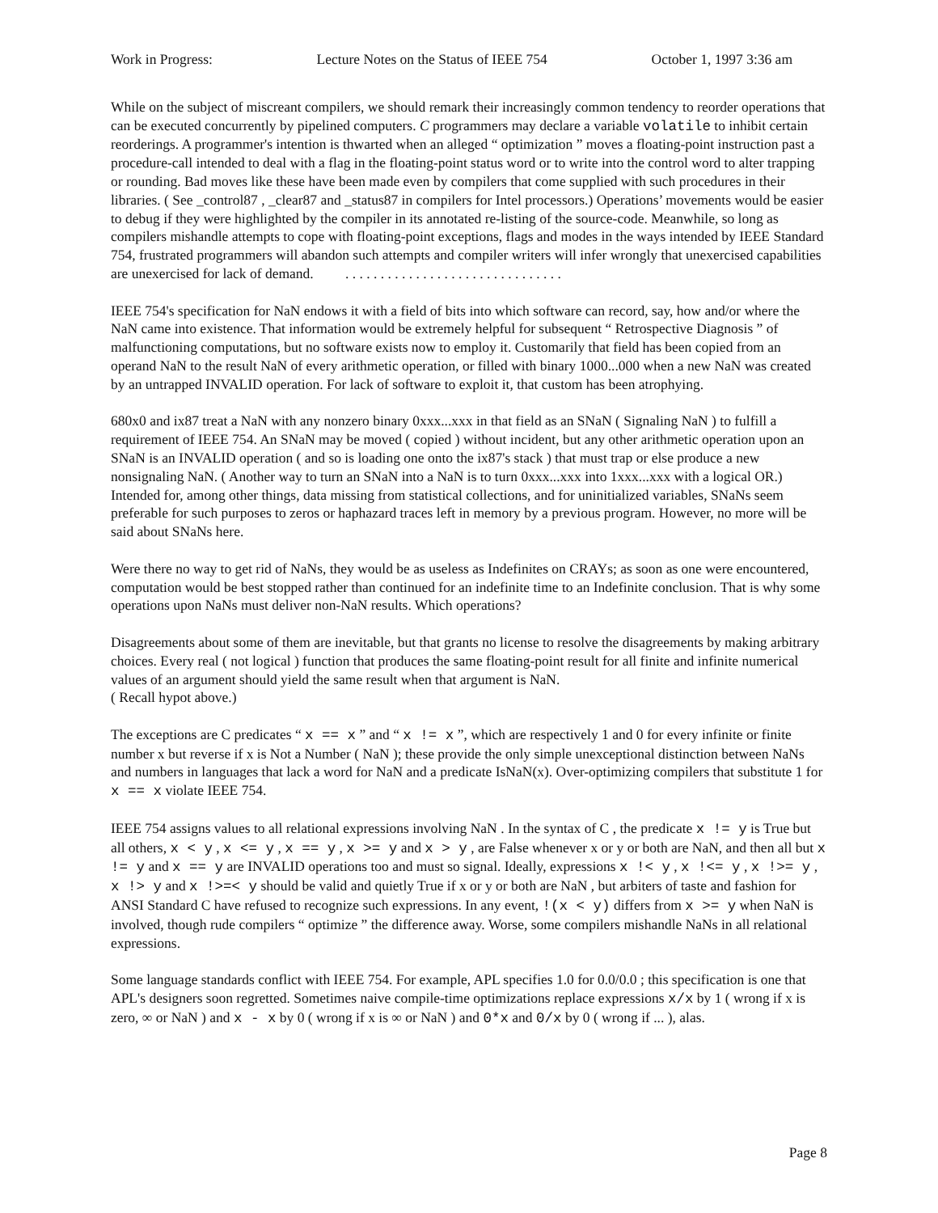Work in Progress: Lecture Notes on the Status of IEEE 754 October 1, 1997 3:36 am
While on the subject of miscreant compilers, we should remark their increasingly common tendency to reorder operations that can be executed concurrently by pipelined computers. C programmers may declare a variable volatile to inhibit certain reorderings. A programmer's intention is thwarted when an alleged “ optimization ” moves a floating-point instruction past a procedure-call intended to deal with a flag in the floating-point status word or to write into the control word to alter trapping or rounding. Bad moves like these have been made even by compilers that come supplied with such procedures in their libraries. ( See _control87 , _clear87 and _status87 in compilers for Intel processors.) Operations’ movements would be easier to debug if they were highlighted by the compiler in its annotated re-listing of the source-code. Meanwhile, so long as compilers mishandle attempts to cope with floating-point exceptions, flags and modes in the ways intended by IEEE Standard 754, frustrated programmers will abandon such attempts and compiler writers will infer wrongly that unexercised capabilities are unexercised for lack of demand. . . . . . . . . . . . . . . . . . . . . . . . . . . . . . . .
IEEE 754's specification for NaN endows it with a field of bits into which software can record, say, how and/or where the NaN came into existence. That information would be extremely helpful for subsequent “ Retrospective Diagnosis ” of malfunctioning computations, but no software exists now to employ it. Customarily that field has been copied from an operand NaN to the result NaN of every arithmetic operation, or filled with binary 1000...000 when a new NaN was created by an untrapped INVALID operation. For lack of software to exploit it, that custom has been atrophying.
680x0 and ix87 treat a NaN with any nonzero binary 0xxx...xxx in that field as an SNaN ( Signaling NaN ) to fulfill a requirement of IEEE 754. An SNaN may be moved ( copied ) without incident, but any other arithmetic operation upon an SNaN is an INVALID operation ( and so is loading one onto the ix87's stack ) that must trap or else produce a new nonsignaling NaN. ( Another way to turn an SNaN into a NaN is to turn 0xxx...xxx into 1xxx...xxx with a logical OR.) Intended for, among other things, data missing from statistical collections, and for uninitialized variables, SNaNs seem preferable for such purposes to zeros or haphazard traces left in memory by a previous program. However, no more will be said about SNaNs here.
Were there no way to get rid of NaNs, they would be as useless as Indefinites on CRAYs; as soon as one were encountered, computation would be best stopped rather than continued for an indefinite time to an Indefinite conclusion. That is why some operations upon NaNs must deliver non-NaN results. Which operations?
Disagreements about some of them are inevitable, but that grants no license to resolve the disagreements by making arbitrary choices. Every real ( not logical ) function that produces the same floating-point result for all finite and infinite numerical values of an argument should yield the same result when that argument is NaN.
( Recall hypot above.)
The exceptions are C predicates “ x == x ” and “ x != x ”, which are respectively 1 and 0 for every infinite or finite number x but reverse if x is Not a Number ( NaN ); these provide the only simple unexceptional distinction between NaNs and numbers in languages that lack a word for NaN and a predicate IsNaN(x). Over-optimizing compilers that substitute 1 for x == x violate IEEE 754.
IEEE 754 assigns values to all relational expressions involving NaN . In the syntax of C , the predicate x != y is True but all others, x < y , x <= y , x == y , x >= y and x > y , are False whenever x or y or both are NaN, and then all but x != y and x == y are INVALID operations too and must so signal. Ideally, expressions x !< y , x !<= y , x !>= y , x !> y and x !>=< y should be valid and quietly True if x or y or both are NaN , but arbiters of taste and fashion for ANSI Standard C have refused to recognize such expressions. In any event, !(x < y) differs from x >= y when NaN is involved, though rude compilers “ optimize ” the difference away. Worse, some compilers mishandle NaNs in all relational expressions.
Some language standards conflict with IEEE 754. For example, APL specifies 1.0 for 0.0/0.0 ; this specification is one that APL's designers soon regretted. Sometimes naive compile-time optimizations replace expressions x/x by 1 ( wrong if x is zero, ∞ or NaN ) and x - x by 0 ( wrong if x is ∞ or NaN ) and 0*x and 0/x by 0 ( wrong if ... ), alas.
Page 8